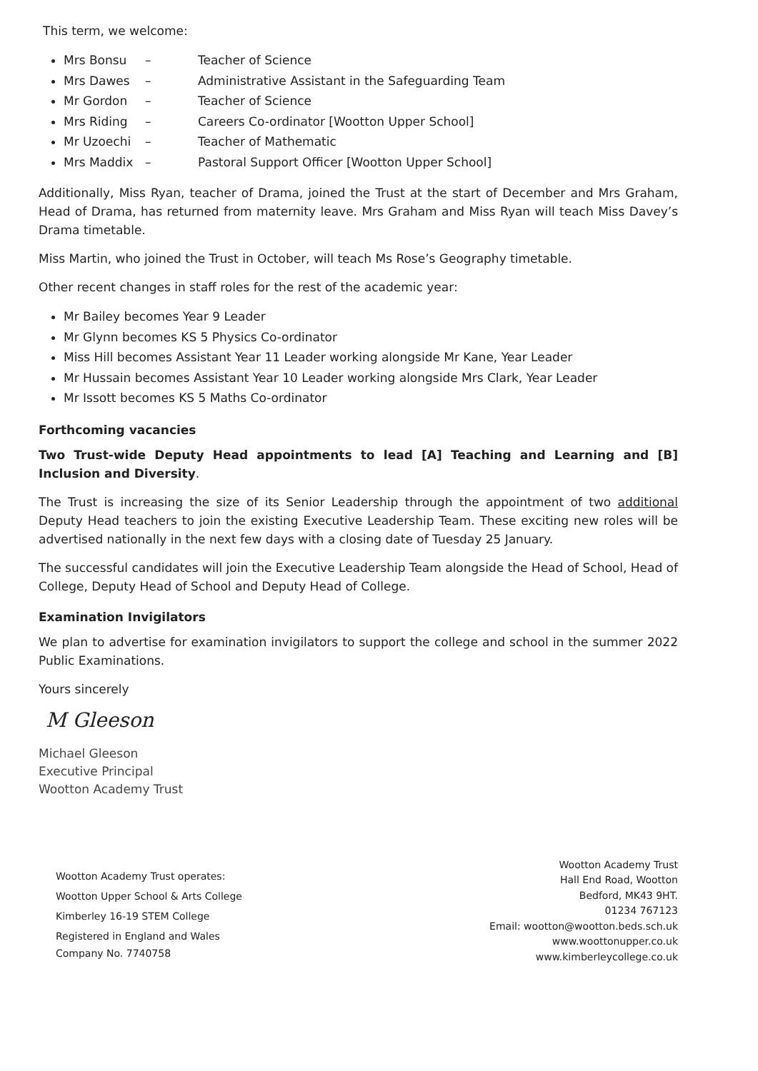This term, we welcome:
Mrs Bonsu – Teacher of Science
Mrs Dawes – Administrative Assistant in the Safeguarding Team
Mr Gordon – Teacher of Science
Mrs Riding – Careers Co-ordinator [Wootton Upper School]
Mr Uzoechi – Teacher of Mathematic
Mrs Maddix – Pastoral Support Officer [Wootton Upper School]
Additionally, Miss Ryan, teacher of Drama, joined the Trust at the start of December and Mrs Graham, Head of Drama, has returned from maternity leave. Mrs Graham and Miss Ryan will teach Miss Davey’s Drama timetable.
Miss Martin, who joined the Trust in October, will teach Ms Rose’s Geography timetable.
Other recent changes in staff roles for the rest of the academic year:
Mr Bailey becomes Year 9 Leader
Mr Glynn becomes KS 5 Physics Co-ordinator
Miss Hill becomes Assistant Year 11 Leader working alongside Mr Kane, Year Leader
Mr Hussain becomes Assistant Year 10 Leader working alongside Mrs Clark, Year Leader
Mr Issott becomes KS 5 Maths Co-ordinator
Forthcoming vacancies
Two Trust-wide Deputy Head appointments to lead [A] Teaching and Learning and [B] Inclusion and Diversity.
The Trust is increasing the size of its Senior Leadership through the appointment of two additional Deputy Head teachers to join the existing Executive Leadership Team. These exciting new roles will be advertised nationally in the next few days with a closing date of Tuesday 25 January.
The successful candidates will join the Executive Leadership Team alongside the Head of School, Head of College, Deputy Head of School and Deputy Head of College.
Examination Invigilators
We plan to advertise for examination invigilators to support the college and school in the summer 2022 Public Examinations.
Yours sincerely
M Gleeson
Michael Gleeson
Executive Principal
Wootton Academy Trust
Wootton Academy Trust operates:
Wootton Upper School & Arts College
Kimberley 16-19 STEM College
Registered in England and Wales
Company No. 7740758
Wootton Academy Trust
Hall End Road, Wootton
Bedford, MK43 9HT.
01234 767123
Email: wootton@wootton.beds.sch.uk
www.woottonupper.co.uk
www.kimberleycollege.co.uk